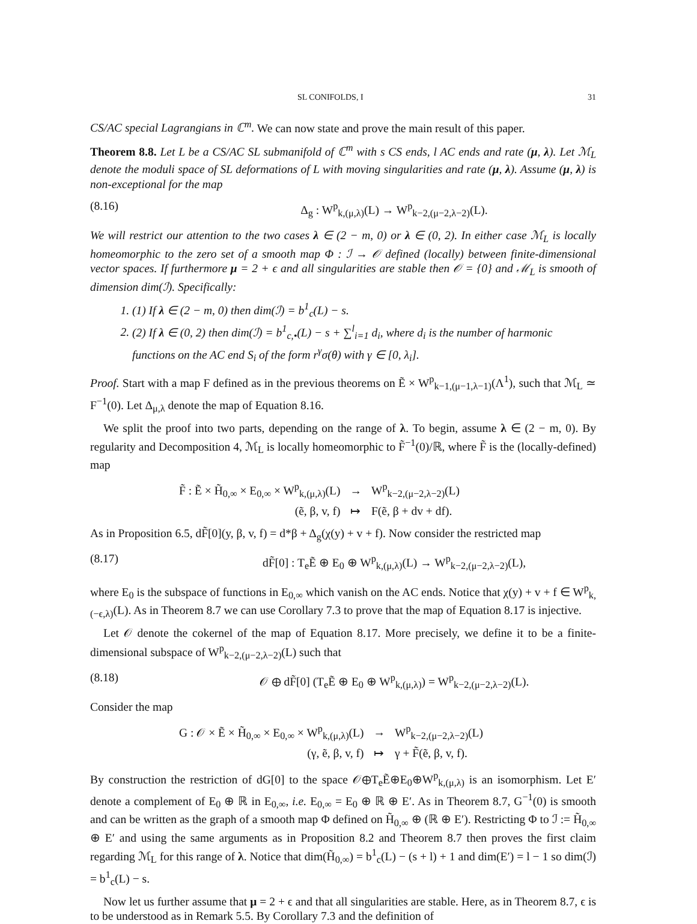SL CONIFOLDS, I 31
CS/AC special Lagrangians in ℂ<sup>m</sup>. We can now state and prove the main result of this paper.
Theorem 8.8. Let L be a CS/AC SL submanifold of ℂ<sup>m</sup> with s CS ends, l AC ends and rate (μ, λ). Let ℳ<sub>L</sub> denote the moduli space of SL deformations of L with moving singularities and rate (μ, λ). Assume (μ, λ) is non-exceptional for the map
(8.16) Δ<sub>g</sub> : W<sup>p</sup><sub>k,(μ,λ)</sub>(L) → W<sup>p</sup><sub>k−2,(μ−2,λ−2)</sub>(L).
We will restrict our attention to the two cases λ ∈ (2 − m, 0) or λ ∈ (0, 2). In either case ℳ<sub>L</sub> is locally homeomorphic to the zero set of a smooth map Φ : ℐ → 𝒪 defined (locally) between finite-dimensional vector spaces. If furthermore μ = 2 + ϵ and all singularities are stable then 𝒪 = {0} and ℳ<sub>L</sub> is smooth of dimension dim(ℐ). Specifically:
1. (1) If λ ∈ (2 − m, 0) then dim(ℐ) = b<sup>1</sup><sub>c</sub>(L) − s.
2. (2) If λ ∈ (0, 2) then dim(ℐ) = b<sup>1</sup><sub>c,•</sub>(L) − s + ∑<sup>l</sup><sub>i=1</sub> d<sub>i</sub>, where d<sub>i</sub> is the number of harmonic functions on the AC end S<sub>i</sub> of the form r<sup>γ</sup>σ(θ) with γ ∈ [0, λ<sub>i</sub>].
Proof. Start with a map F defined as in the previous theorems on Ẽ × W<sup>p</sup><sub>k−1,(μ−1,λ−1)</sub>(Λ<sup>1</sup>), such that ℳ<sub>L</sub> ≃ F<sup>−1</sup>(0). Let Δ<sub>μ,λ</sub> denote the map of Equation 8.16.
We split the proof into two parts, depending on the range of λ. To begin, assume λ ∈ (2 − m, 0). By regularity and Decomposition 4, ℳ<sub>L</sub> is locally homeomorphic to F̃<sup>−1</sup>(0)/ℝ, where F̃ is the (locally-defined) map
| F̃ : Ẽ × H̃<sub>0,∞</sub> × E<sub>0,∞</sub> × W<sup>p</sup><sub>k,(μ,λ)</sub>(L) | → | W<sup>p</sup><sub>k−2,(μ−2,λ−2)</sub>(L) |
| (ẽ, β, v, f) | ↦ | F(ẽ, β + dv + df). |
As in Proposition 6.5, dF̃[0](y, β, v, f) = d*β + Δ<sub>g</sub>(χ(y) + v + f). Now consider the restricted map
(8.17) dF̃[0] : T<sub>e</sub>Ẽ ⊕ E<sub>0</sub> ⊕ W<sup>p</sup><sub>k,(μ,λ)</sub>(L) → W<sup>p</sup><sub>k−2,(μ−2,λ−2)</sub>(L),
where E<sub>0</sub> is the subspace of functions in E<sub>0,∞</sub> which vanish on the AC ends. Notice that χ(y) + v + f ∈ W<sup>p</sup><sub>k,(−ϵ,λ)</sub>(L). As in Theorem 8.7 we can use Corollary 7.3 to prove that the map of Equation 8.17 is injective.
Let 𝒪 denote the cokernel of the map of Equation 8.17. More precisely, we define it to be a finite-dimensional subspace of W<sup>p</sup><sub>k−2,(μ−2,λ−2)</sub>(L) such that
(8.18) 𝒪 ⊕ dF̃[0] (T<sub>e</sub>Ẽ ⊕ E<sub>0</sub> ⊕ W<sup>p</sup><sub>k,(μ,λ)</sub>) = W<sup>p</sup><sub>k−2,(μ−2,λ−2)</sub>(L).
Consider the map
| G : 𝒪 × Ẽ × H̃<sub>0,∞</sub> × E<sub>0,∞</sub> × W<sup>p</sup><sub>k,(μ,λ)</sub>(L) | → | W<sup>p</sup><sub>k−2,(μ−2,λ−2)</sub>(L) |
| (γ, ẽ, β, v, f) | ↦ | γ + F̃(ẽ, β, v, f). |
By construction the restriction of dG[0] to the space 𝒪⊕T<sub>e</sub>Ẽ⊕E<sub>0</sub>⊕W<sup>p</sup><sub>k,(μ,λ)</sub> is an isomorphism. Let E′ denote a complement of E<sub>0</sub> ⊕ ℝ in E<sub>0,∞</sub>, i.e. E<sub>0,∞</sub> = E<sub>0</sub> ⊕ ℝ ⊕ E′. As in Theorem 8.7, G<sup>−1</sup>(0) is smooth and can be written as the graph of a smooth map Φ defined on H̃<sub>0,∞</sub> ⊕ (ℝ ⊕ E′). Restricting Φ to ℐ := H̃<sub>0,∞</sub> ⊕ E′ and using the same arguments as in Proposition 8.2 and Theorem 8.7 then proves the first claim regarding ℳ<sub>L</sub> for this range of λ. Notice that dim(H̃<sub>0,∞</sub>) = b<sup>1</sup><sub>c</sub>(L) − (s + l) + 1 and dim(E′) = l − 1 so dim(ℐ) = b<sup>1</sup><sub>c</sub>(L) − s.
Now let us further assume that μ = 2 + ϵ and that all singularities are stable. Here, as in Theorem 8.7, ϵ is to be understood as in Remark 5.5. By Corollary 7.3 and the definition of